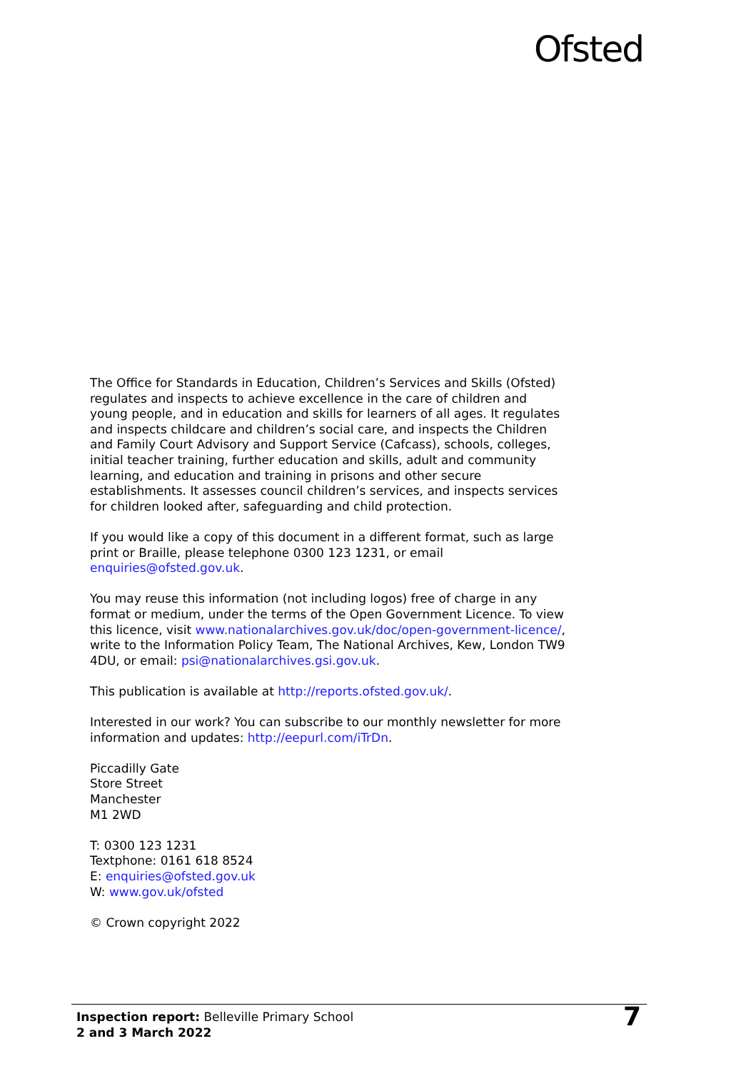Ofsted
The Office for Standards in Education, Children’s Services and Skills (Ofsted) regulates and inspects to achieve excellence in the care of children and young people, and in education and skills for learners of all ages. It regulates and inspects childcare and children’s social care, and inspects the Children and Family Court Advisory and Support Service (Cafcass), schools, colleges, initial teacher training, further education and skills, adult and community learning, and education and training in prisons and other secure establishments. It assesses council children’s services, and inspects services for children looked after, safeguarding and child protection.
If you would like a copy of this document in a different format, such as large print or Braille, please telephone 0300 123 1231, or email enquiries@ofsted.gov.uk.
You may reuse this information (not including logos) free of charge in any format or medium, under the terms of the Open Government Licence. To view this licence, visit www.nationalarchives.gov.uk/doc/open-government-licence/, write to the Information Policy Team, The National Archives, Kew, London TW9 4DU, or email: psi@nationalarchives.gsi.gov.uk.
This publication is available at http://reports.ofsted.gov.uk/.
Interested in our work? You can subscribe to our monthly newsletter for more information and updates: http://eepurl.com/iTrDn.
Piccadilly Gate
Store Street
Manchester
M1 2WD
T: 0300 123 1231
Textphone: 0161 618 8524
E: enquiries@ofsted.gov.uk
W: www.gov.uk/ofsted
© Crown copyright 2022
Inspection report: Belleville Primary School
2 and 3 March 2022
7